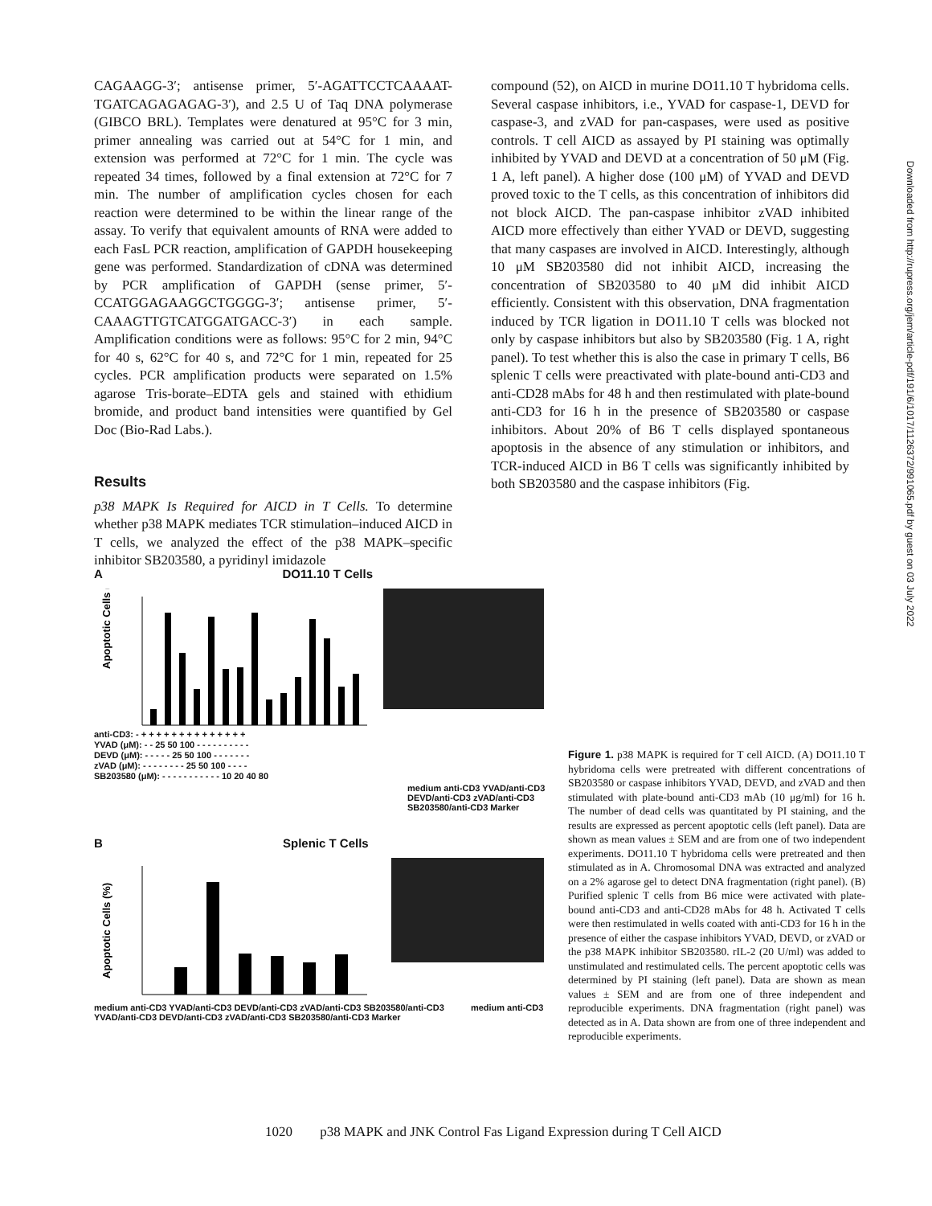CAGAAGG-3′; antisense primer, 5′-AGATTCCTCAAAAT-TGATCAGAGAGAG-3′), and 2.5 U of Taq DNA polymerase (GIBCO BRL). Templates were denatured at 95°C for 3 min, primer annealing was carried out at 54°C for 1 min, and extension was performed at 72°C for 1 min. The cycle was repeated 34 times, followed by a final extension at 72°C for 7 min. The number of amplification cycles chosen for each reaction were determined to be within the linear range of the assay. To verify that equivalent amounts of RNA were added to each FasL PCR reaction, amplification of GAPDH housekeeping gene was performed. Standardization of cDNA was determined by PCR amplification of GAPDH (sense primer, 5′-CCATGGAGAAGGCTGGGG-3′; antisense primer, 5′-CAAAGTTGTCATGGATGACC-3′) in each sample. Amplification conditions were as follows: 95°C for 2 min, 94°C for 40 s, 62°C for 40 s, and 72°C for 1 min, repeated for 25 cycles. PCR amplification products were separated on 1.5% agarose Tris-borate–EDTA gels and stained with ethidium bromide, and product band intensities were quantified by Gel Doc (Bio-Rad Labs.).
Results
p38 MAPK Is Required for AICD in T Cells. To determine whether p38 MAPK mediates TCR stimulation–induced AICD in T cells, we analyzed the effect of the p38 MAPK–specific inhibitor SB203580, a pyridinyl imidazole
compound (52), on AICD in murine DO11.10 T hybridoma cells. Several caspase inhibitors, i.e., YVAD for caspase-1, DEVD for caspase-3, and zVAD for pan-caspases, were used as positive controls. T cell AICD as assayed by PI staining was optimally inhibited by YVAD and DEVD at a concentration of 50 μM (Fig. 1 A, left panel). A higher dose (100 μM) of YVAD and DEVD proved toxic to the T cells, as this concentration of inhibitors did not block AICD. The pan-caspase inhibitor zVAD inhibited AICD more effectively than either YVAD or DEVD, suggesting that many caspases are involved in AICD. Interestingly, although 10 μM SB203580 did not inhibit AICD, increasing the concentration of SB203580 to 40 μM did inhibit AICD efficiently. Consistent with this observation, DNA fragmentation induced by TCR ligation in DO11.10 T cells was blocked not only by caspase inhibitors but also by SB203580 (Fig. 1 A, right panel). To test whether this is also the case in primary T cells, B6 splenic T cells were preactivated with plate-bound anti-CD3 and anti-CD28 mAbs for 48 h and then restimulated with plate-bound anti-CD3 for 16 h in the presence of SB203580 or caspase inhibitors. About 20% of B6 T cells displayed spontaneous apoptosis in the absence of any stimulation or inhibitors, and TCR-induced AICD in B6 T cells was significantly inhibited by both SB203580 and the caspase inhibitors (Fig.
A DO11.10 T Cells
Apoptotic Cells (%)
anti-CD3: - + + + + + + + + + + + + + +
YVAD (μM): - - 25 50 100 - - - - - - - - - -
DEVD (μM): - - - - - 25 50 100 - - - - - - -
zVAD (μM): - - - - - - - - 25 50 100 - - - -
SB203580 (μM): - - - - - - - - - - - 10 20 40 80
medium anti-CD3 YVAD/anti-CD3 DEVD/anti-CD3 zVAD/anti-CD3 SB203580/anti-CD3 Marker
B Splenic T Cells
Apoptotic Cells (%)
medium anti-CD3 YVAD/anti-CD3 DEVD/anti-CD3 zVAD/anti-CD3 SB203580/anti-CD3 medium anti-CD3 YVAD/anti-CD3 DEVD/anti-CD3 zVAD/anti-CD3 SB203580/anti-CD3 Marker
Figure 1. p38 MAPK is required for T cell AICD. (A) DO11.10 T hybridoma cells were pretreated with different concentrations of SB203580 or caspase inhibitors YVAD, DEVD, and zVAD and then stimulated with plate-bound anti-CD3 mAb (10 μg/ml) for 16 h. The number of dead cells was quantitated by PI staining, and the results are expressed as percent apoptotic cells (left panel). Data are shown as mean values ± SEM and are from one of two independent experiments. DO11.10 T hybridoma cells were pretreated and then stimulated as in A. Chromosomal DNA was extracted and analyzed on a 2% agarose gel to detect DNA fragmentation (right panel). (B) Purified splenic T cells from B6 mice were activated with plate-bound anti-CD3 and anti-CD28 mAbs for 48 h. Activated T cells were then restimulated in wells coated with anti-CD3 for 16 h in the presence of either the caspase inhibitors YVAD, DEVD, or zVAD or the p38 MAPK inhibitor SB203580. rIL-2 (20 U/ml) was added to unstimulated and restimulated cells. The percent apoptotic cells was determined by PI staining (left panel). Data are shown as mean values ± SEM and are from one of three independent and reproducible experiments. DNA fragmentation (right panel) was detected as in A. Data shown are from one of three independent and reproducible experiments.
Downloaded from http://rupress.org/jem/article-pdf/191/6/1017/1126372/991065.pdf by guest on 03 July 2022
1020 p38 MAPK and JNK Control Fas Ligand Expression during T Cell AICD